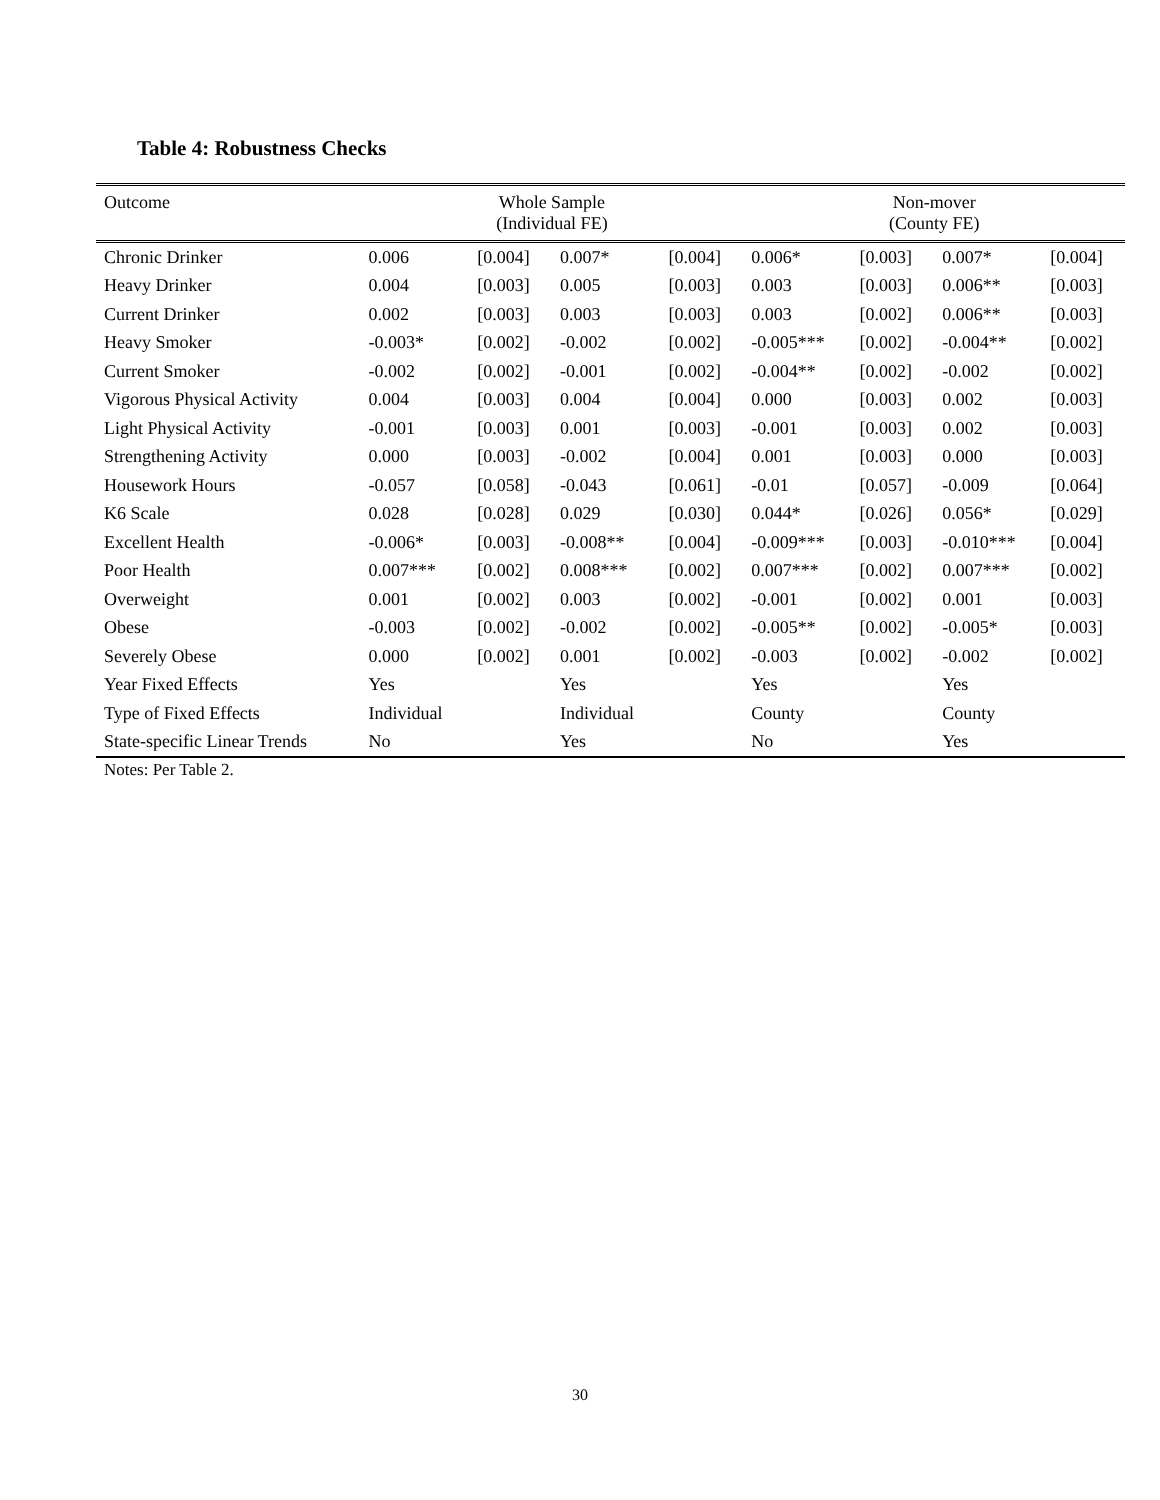Table 4: Robustness Checks
| Outcome | Whole Sample (Individual FE) | | | | Non-mover (County FE) | | | |
| --- | --- | --- | --- | --- | --- | --- | --- | --- |
| Chronic Drinker | 0.006 | [0.004] | 0.007* | [0.004] | 0.006* | [0.003] | 0.007* | [0.004] |
| Heavy Drinker | 0.004 | [0.003] | 0.005 | [0.003] | 0.003 | [0.003] | 0.006** | [0.003] |
| Current Drinker | 0.002 | [0.003] | 0.003 | [0.003] | 0.003 | [0.002] | 0.006** | [0.003] |
| Heavy Smoker | -0.003* | [0.002] | -0.002 | [0.002] | -0.005*** | [0.002] | -0.004** | [0.002] |
| Current Smoker | -0.002 | [0.002] | -0.001 | [0.002] | -0.004** | [0.002] | -0.002 | [0.002] |
| Vigorous Physical Activity | 0.004 | [0.003] | 0.004 | [0.004] | 0.000 | [0.003] | 0.002 | [0.003] |
| Light Physical Activity | -0.001 | [0.003] | 0.001 | [0.003] | -0.001 | [0.003] | 0.002 | [0.003] |
| Strengthening Activity | 0.000 | [0.003] | -0.002 | [0.004] | 0.001 | [0.003] | 0.000 | [0.003] |
| Housework Hours | -0.057 | [0.058] | -0.043 | [0.061] | -0.01 | [0.057] | -0.009 | [0.064] |
| K6 Scale | 0.028 | [0.028] | 0.029 | [0.030] | 0.044* | [0.026] | 0.056* | [0.029] |
| Excellent Health | -0.006* | [0.003] | -0.008** | [0.004] | -0.009*** | [0.003] | -0.010*** | [0.004] |
| Poor Health | 0.007*** | [0.002] | 0.008*** | [0.002] | 0.007*** | [0.002] | 0.007*** | [0.002] |
| Overweight | 0.001 | [0.002] | 0.003 | [0.002] | -0.001 | [0.002] | 0.001 | [0.003] |
| Obese | -0.003 | [0.002] | -0.002 | [0.002] | -0.005** | [0.002] | -0.005* | [0.003] |
| Severely Obese | 0.000 | [0.002] | 0.001 | [0.002] | -0.003 | [0.002] | -0.002 | [0.002] |
| Year Fixed Effects | Yes | | Yes | | Yes | | Yes | |
| Type of Fixed Effects | Individual | | Individual | | County | | County | |
| State-specific Linear Trends | No | | Yes | | No | | Yes | |
Notes: Per Table 2.
30